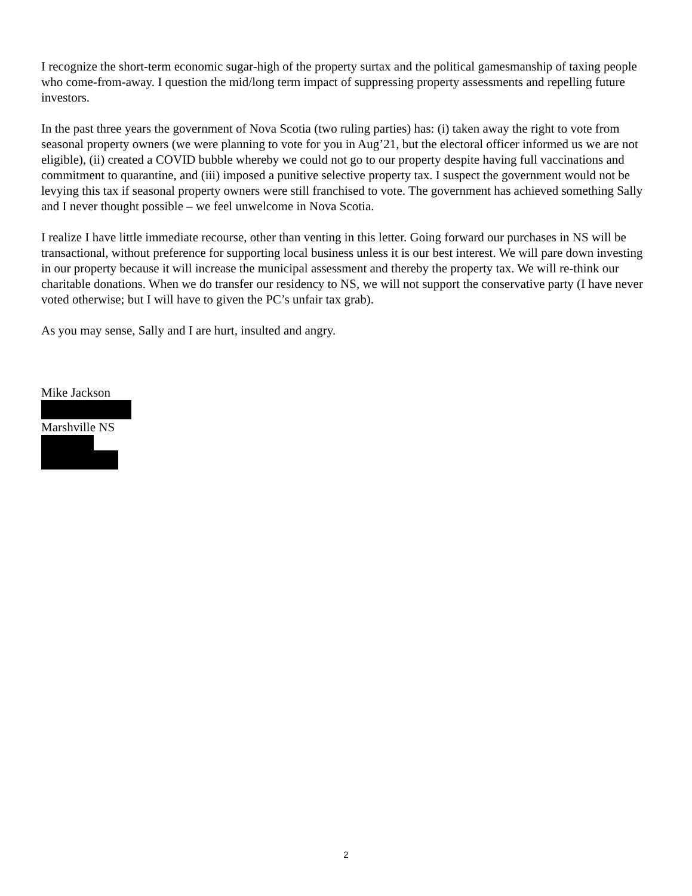I recognize the short-term economic sugar-high of the property surtax and the political gamesmanship of taxing people who come-from-away. I question the mid/long term impact of suppressing property assessments and repelling future investors.
In the past three years the government of Nova Scotia (two ruling parties) has: (i) taken away the right to vote from seasonal property owners (we were planning to vote for you in Aug’21, but the electoral officer informed us we are not eligible), (ii) created a COVID bubble whereby we could not go to our property despite having full vaccinations and commitment to quarantine, and (iii) imposed a punitive selective property tax. I suspect the government would not be levying this tax if seasonal property owners were still franchised to vote. The government has achieved something Sally and I never thought possible – we feel unwelcome in Nova Scotia.
I realize I have little immediate recourse, other than venting in this letter. Going forward our purchases in NS will be transactional, without preference for supporting local business unless it is our best interest. We will pare down investing in our property because it will increase the municipal assessment and thereby the property tax. We will re-think our charitable donations. When we do transfer our residency to NS, we will not support the conservative party (I have never voted otherwise; but I will have to given the PC’s unfair tax grab).
As you may sense, Sally and I are hurt, insulted and angry.
Mike Jackson
Marshville NS
2